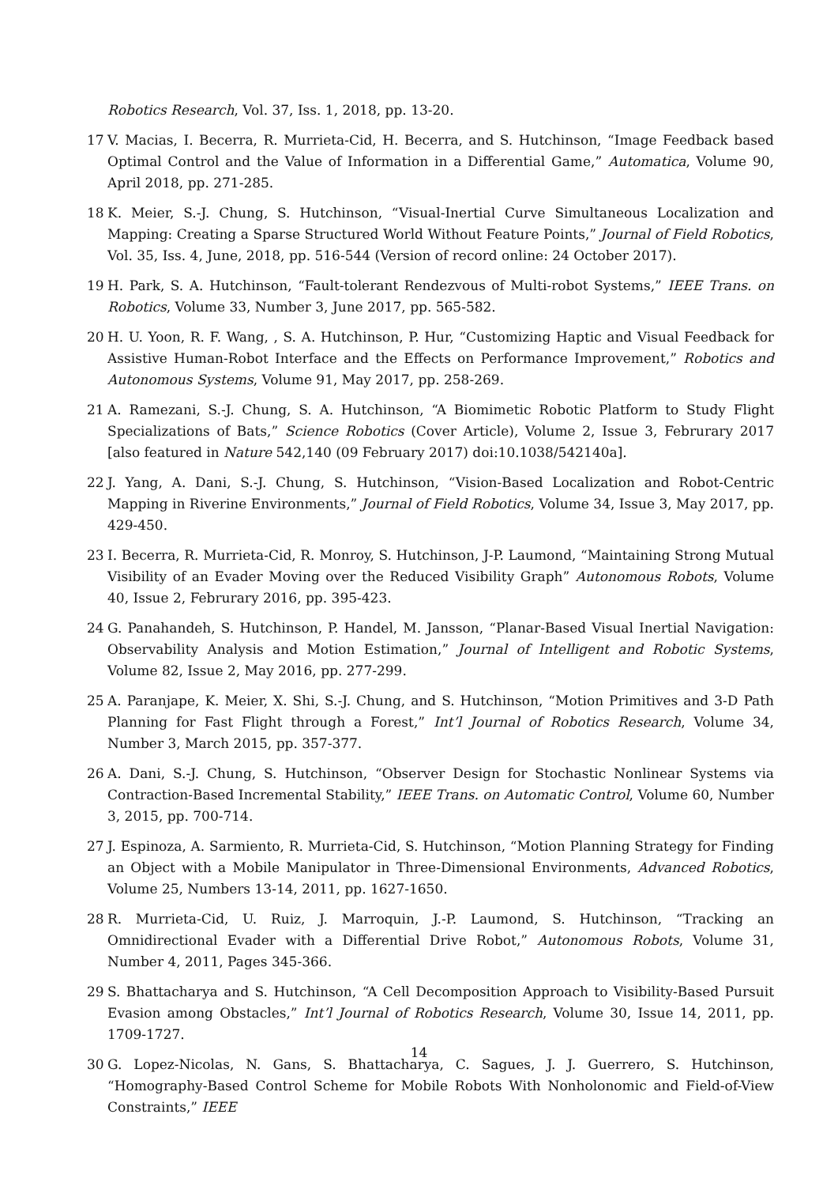Robotics Research, Vol. 37, Iss. 1, 2018, pp. 13-20.
17 V. Macias, I. Becerra, R. Murrieta-Cid, H. Becerra, and S. Hutchinson, “Image Feedback based Optimal Control and the Value of Information in a Differential Game,” Automatica, Volume 90, April 2018, pp. 271-285.
18 K. Meier, S.-J. Chung, S. Hutchinson, “Visual-Inertial Curve Simultaneous Localization and Mapping: Creating a Sparse Structured World Without Feature Points,” Journal of Field Robotics, Vol. 35, Iss. 4, June, 2018, pp. 516-544 (Version of record online: 24 October 2017).
19 H. Park, S. A. Hutchinson, “Fault-tolerant Rendezvous of Multi-robot Systems,” IEEE Trans. on Robotics, Volume 33, Number 3, June 2017, pp. 565-582.
20 H. U. Yoon, R. F. Wang, , S. A. Hutchinson, P. Hur, “Customizing Haptic and Visual Feedback for Assistive Human-Robot Interface and the Effects on Performance Improvement,” Robotics and Autonomous Systems, Volume 91, May 2017, pp. 258-269.
21 A. Ramezani, S.-J. Chung, S. A. Hutchinson, “A Biomimetic Robotic Platform to Study Flight Specializations of Bats,” Science Robotics (Cover Article), Volume 2, Issue 3, Februrary 2017 [also featured in Nature 542,140 (09 February 2017) doi:10.1038/542140a].
22 J. Yang, A. Dani, S.-J. Chung, S. Hutchinson, “Vision-Based Localization and Robot-Centric Mapping in Riverine Environments,” Journal of Field Robotics, Volume 34, Issue 3, May 2017, pp. 429-450.
23 I. Becerra, R. Murrieta-Cid, R. Monroy, S. Hutchinson, J-P. Laumond, “Maintaining Strong Mutual Visibility of an Evader Moving over the Reduced Visibility Graph” Autonomous Robots, Volume 40, Issue 2, Februrary 2016, pp. 395-423.
24 G. Panahandeh, S. Hutchinson, P. Handel, M. Jansson, “Planar-Based Visual Inertial Navigation: Observability Analysis and Motion Estimation,” Journal of Intelligent and Robotic Systems, Volume 82, Issue 2, May 2016, pp. 277-299.
25 A. Paranjape, K. Meier, X. Shi, S.-J. Chung, and S. Hutchinson, “Motion Primitives and 3-D Path Planning for Fast Flight through a Forest,” Int’l Journal of Robotics Research, Volume 34, Number 3, March 2015, pp. 357-377.
26 A. Dani, S.-J. Chung, S. Hutchinson, “Observer Design for Stochastic Nonlinear Systems via Contraction-Based Incremental Stability,” IEEE Trans. on Automatic Control, Volume 60, Number 3, 2015, pp. 700-714.
27 J. Espinoza, A. Sarmiento, R. Murrieta-Cid, S. Hutchinson, “Motion Planning Strategy for Finding an Object with a Mobile Manipulator in Three-Dimensional Environments, Advanced Robotics, Volume 25, Numbers 13-14, 2011, pp. 1627-1650.
28 R. Murrieta-Cid, U. Ruiz, J. Marroquin, J.-P. Laumond, S. Hutchinson, “Tracking an Omnidirectional Evader with a Differential Drive Robot,” Autonomous Robots, Volume 31, Number 4, 2011, Pages 345-366.
29 S. Bhattacharya and S. Hutchinson, “A Cell Decomposition Approach to Visibility-Based Pursuit Evasion among Obstacles,” Int’l Journal of Robotics Research, Volume 30, Issue 14, 2011, pp. 1709-1727.
30 G. Lopez-Nicolas, N. Gans, S. Bhattacharya, C. Sagues, J. J. Guerrero, S. Hutchinson, “Homography-Based Control Scheme for Mobile Robots With Nonholonomic and Field-of-View Constraints,” IEEE
14